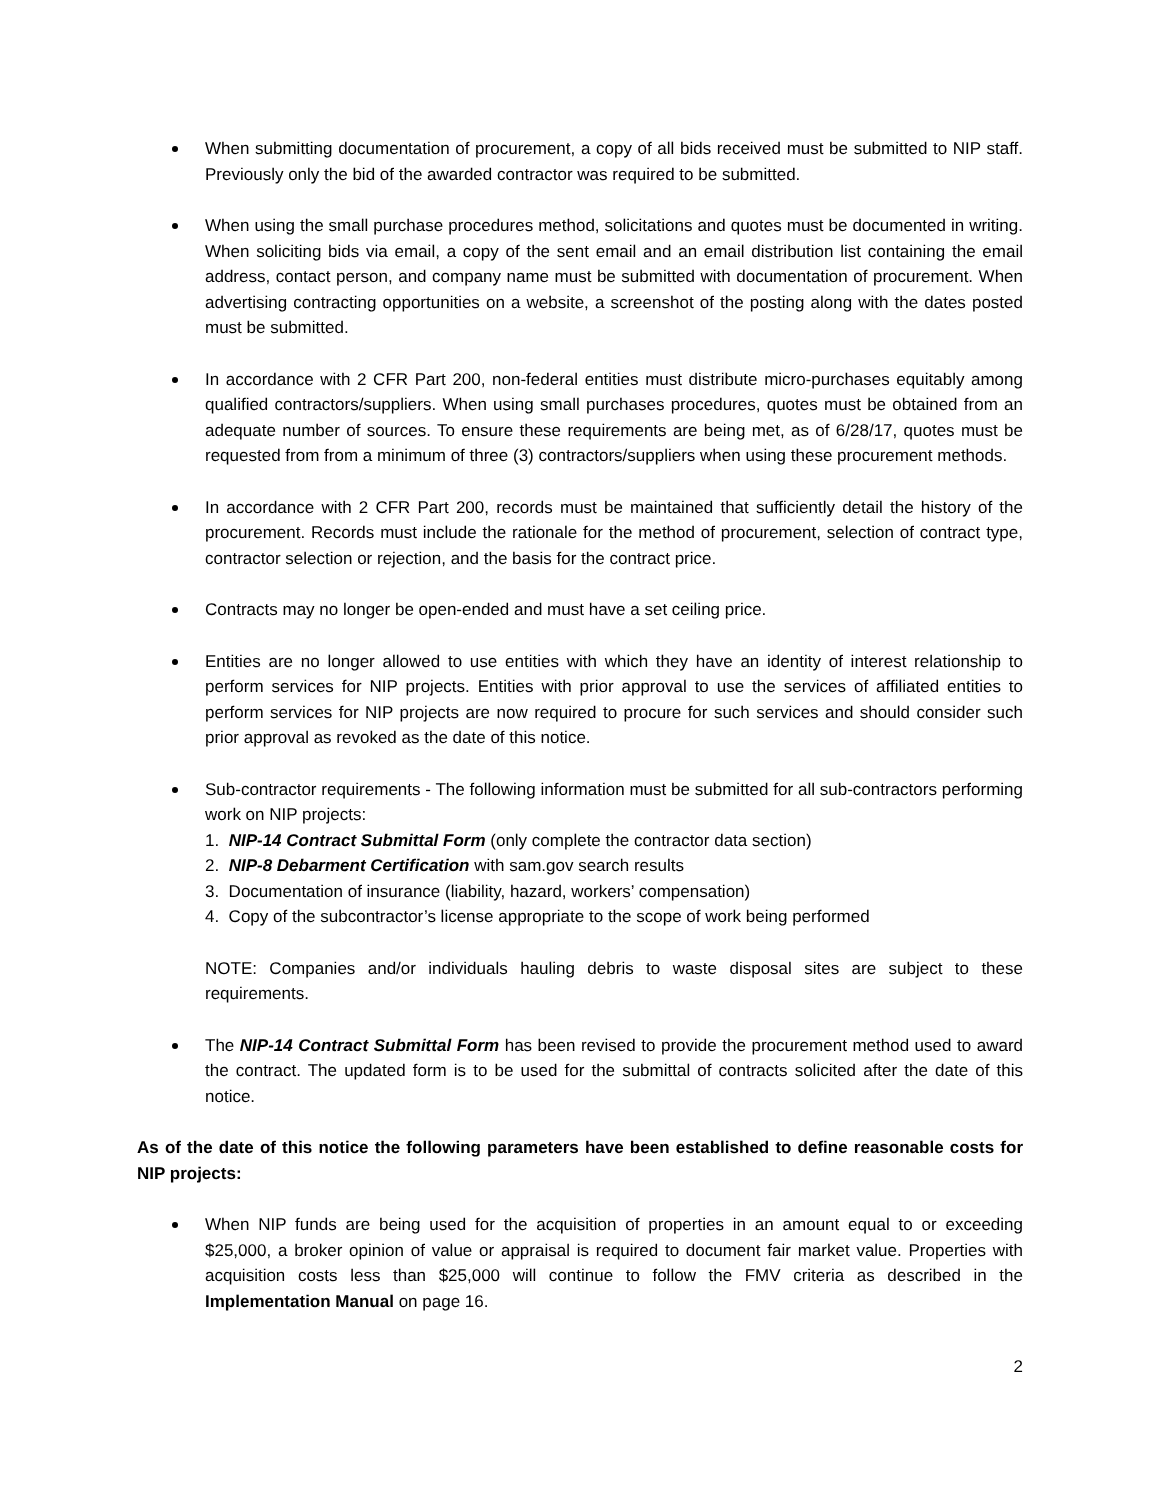When submitting documentation of procurement, a copy of all bids received must be submitted to NIP staff. Previously only the bid of the awarded contractor was required to be submitted.
When using the small purchase procedures method, solicitations and quotes must be documented in writing. When soliciting bids via email, a copy of the sent email and an email distribution list containing the email address, contact person, and company name must be submitted with documentation of procurement. When advertising contracting opportunities on a website, a screenshot of the posting along with the dates posted must be submitted.
In accordance with 2 CFR Part 200, non-federal entities must distribute micro-purchases equitably among qualified contractors/suppliers. When using small purchases procedures, quotes must be obtained from an adequate number of sources. To ensure these requirements are being met, as of 6/28/17, quotes must be requested from from a minimum of three (3) contractors/suppliers when using these procurement methods.
In accordance with 2 CFR Part 200, records must be maintained that sufficiently detail the history of the procurement. Records must include the rationale for the method of procurement, selection of contract type, contractor selection or rejection, and the basis for the contract price.
Contracts may no longer be open-ended and must have a set ceiling price.
Entities are no longer allowed to use entities with which they have an identity of interest relationship to perform services for NIP projects. Entities with prior approval to use the services of affiliated entities to perform services for NIP projects are now required to procure for such services and should consider such prior approval as revoked as the date of this notice.
Sub-contractor requirements - The following information must be submitted for all sub-contractors performing work on NIP projects:
1. NIP-14 Contract Submittal Form (only complete the contractor data section)
2. NIP-8 Debarment Certification with sam.gov search results
3. Documentation of insurance (liability, hazard, workers’ compensation)
4. Copy of the subcontractor’s license appropriate to the scope of work being performed
NOTE: Companies and/or individuals hauling debris to waste disposal sites are subject to these requirements.
The NIP-14 Contract Submittal Form has been revised to provide the procurement method used to award the contract. The updated form is to be used for the submittal of contracts solicited after the date of this notice.
As of the date of this notice the following parameters have been established to define reasonable costs for NIP projects:
When NIP funds are being used for the acquisition of properties in an amount equal to or exceeding $25,000, a broker opinion of value or appraisal is required to document fair market value. Properties with acquisition costs less than $25,000 will continue to follow the FMV criteria as described in the Implementation Manual on page 16.
2